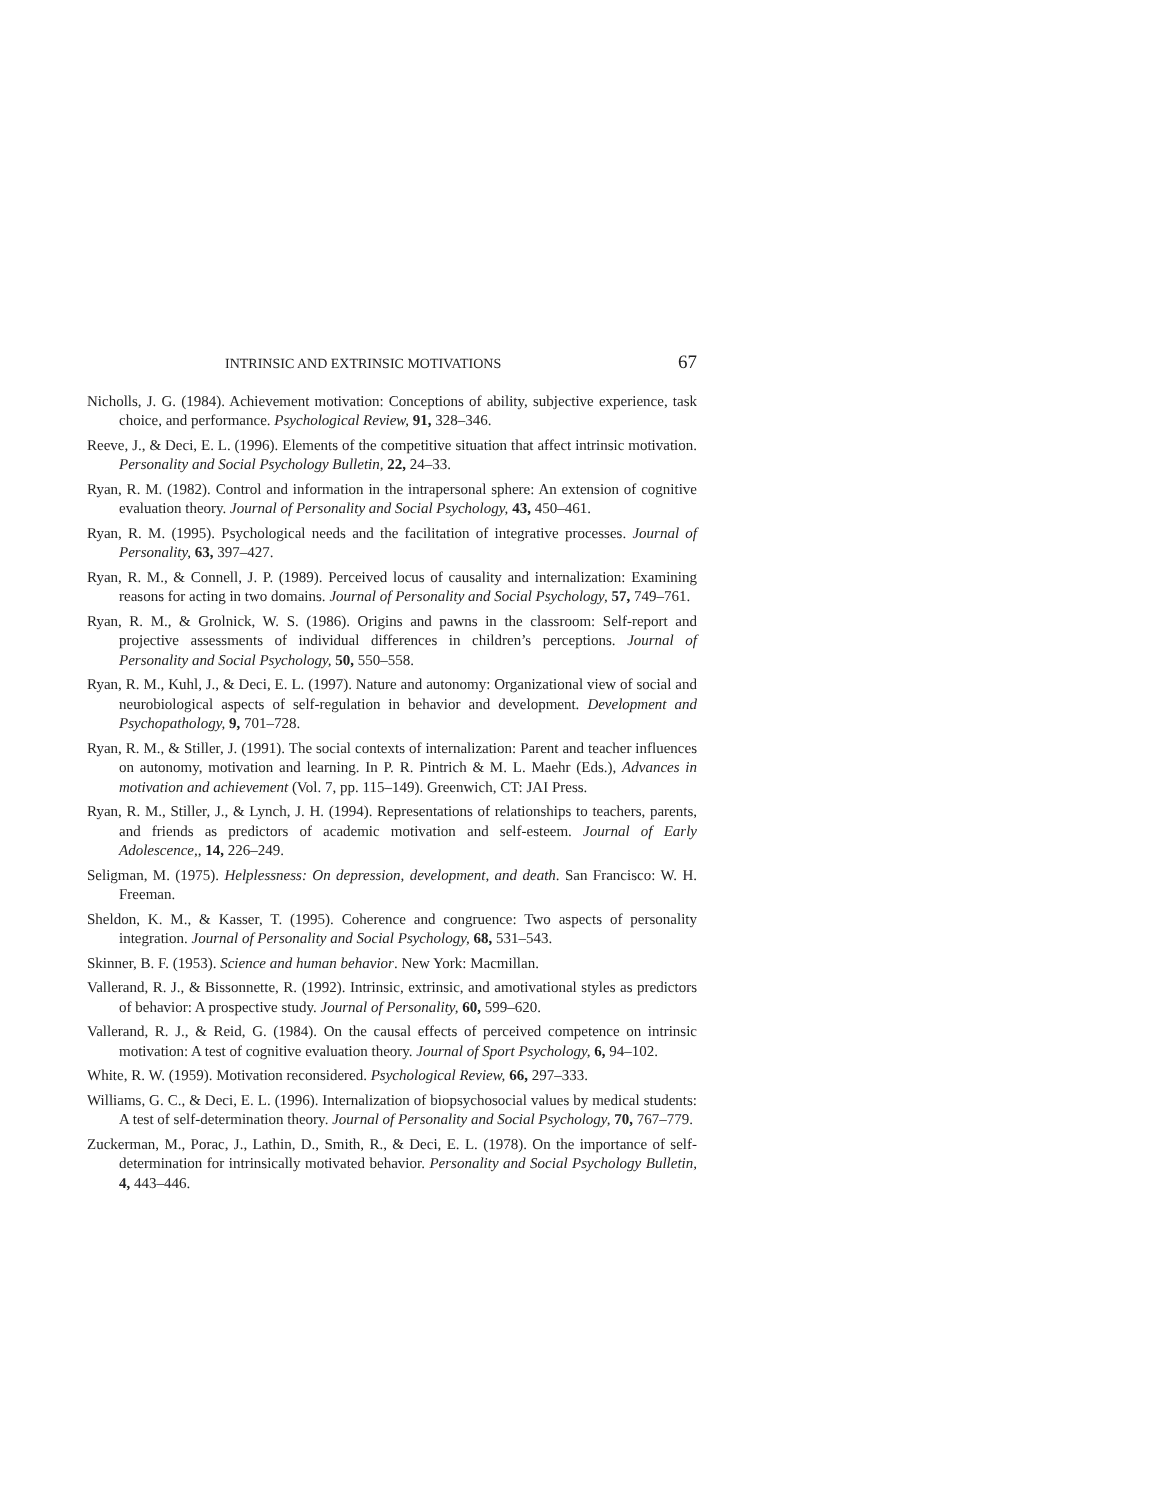INTRINSIC AND EXTRINSIC MOTIVATIONS 67
Nicholls, J. G. (1984). Achievement motivation: Conceptions of ability, subjective experience, task choice, and performance. Psychological Review, 91, 328–346.
Reeve, J., & Deci, E. L. (1996). Elements of the competitive situation that affect intrinsic motivation. Personality and Social Psychology Bulletin, 22, 24–33.
Ryan, R. M. (1982). Control and information in the intrapersonal sphere: An extension of cognitive evaluation theory. Journal of Personality and Social Psychology, 43, 450–461.
Ryan, R. M. (1995). Psychological needs and the facilitation of integrative processes. Journal of Personality, 63, 397–427.
Ryan, R. M., & Connell, J. P. (1989). Perceived locus of causality and internalization: Examining reasons for acting in two domains. Journal of Personality and Social Psychology, 57, 749–761.
Ryan, R. M., & Grolnick, W. S. (1986). Origins and pawns in the classroom: Self-report and projective assessments of individual differences in children’s perceptions. Journal of Personality and Social Psychology, 50, 550–558.
Ryan, R. M., Kuhl, J., & Deci, E. L. (1997). Nature and autonomy: Organizational view of social and neurobiological aspects of self-regulation in behavior and development. Development and Psychopathology, 9, 701–728.
Ryan, R. M., & Stiller, J. (1991). The social contexts of internalization: Parent and teacher influences on autonomy, motivation and learning. In P. R. Pintrich & M. L. Maehr (Eds.), Advances in motivation and achievement (Vol. 7, pp. 115–149). Greenwich, CT: JAI Press.
Ryan, R. M., Stiller, J., & Lynch, J. H. (1994). Representations of relationships to teachers, parents, and friends as predictors of academic motivation and self-esteem. Journal of Early Adolescence,, 14, 226–249.
Seligman, M. (1975). Helplessness: On depression, development, and death. San Francisco: W. H. Freeman.
Sheldon, K. M., & Kasser, T. (1995). Coherence and congruence: Two aspects of personality integration. Journal of Personality and Social Psychology, 68, 531–543.
Skinner, B. F. (1953). Science and human behavior. New York: Macmillan.
Vallerand, R. J., & Bissonnette, R. (1992). Intrinsic, extrinsic, and amotivational styles as predictors of behavior: A prospective study. Journal of Personality, 60, 599–620.
Vallerand, R. J., & Reid, G. (1984). On the causal effects of perceived competence on intrinsic motivation: A test of cognitive evaluation theory. Journal of Sport Psychology, 6, 94–102.
White, R. W. (1959). Motivation reconsidered. Psychological Review, 66, 297–333.
Williams, G. C., & Deci, E. L. (1996). Internalization of biopsychosocial values by medical students: A test of self-determination theory. Journal of Personality and Social Psychology, 70, 767–779.
Zuckerman, M., Porac, J., Lathin, D., Smith, R., & Deci, E. L. (1978). On the importance of self-determination for intrinsically motivated behavior. Personality and Social Psychology Bulletin, 4, 443–446.